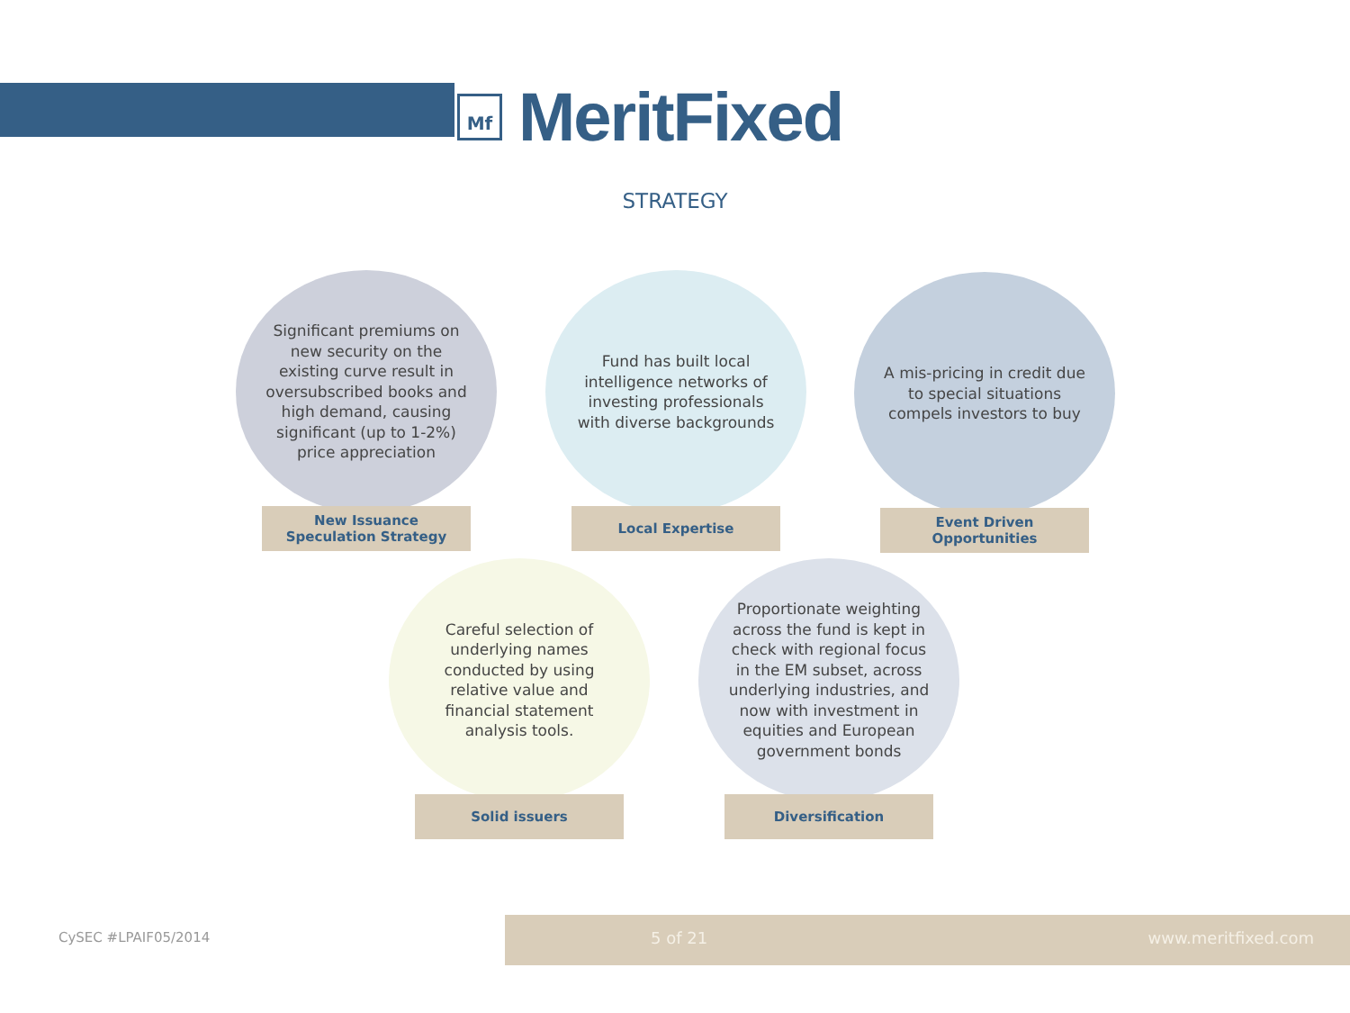Mf
MeritFixed
STRATEGY
Significant premiums on new security on the existing curve result in oversubscribed books and high demand, causing significant (up to 1-2%) price appreciation
New Issuance
Speculation Strategy
Fund has built local intelligence networks of investing professionals with diverse backgrounds
Local Expertise
A mis-pricing in credit due to special situations compels investors to buy
Event Driven
Opportunities
Careful selection of underlying names conducted by using relative value and financial statement analysis tools.
Solid issuers
Proportionate weighting across the fund is kept in check with regional focus in the EM subset, across underlying industries, and now with investment in equities and European government bonds
Diversification
CySEC #LPAIF05/2014
5 of 21 www.meritfixed.com